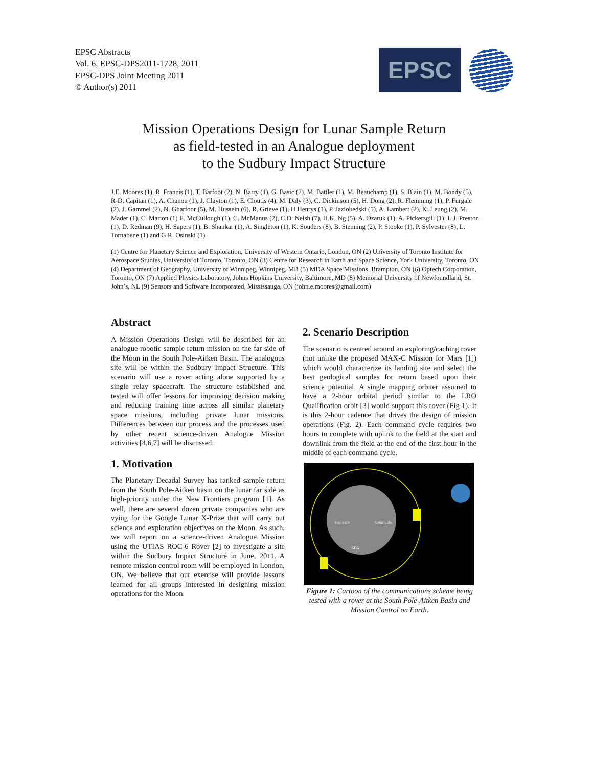EPSC Abstracts
Vol. 6, EPSC-DPS2011-1728, 2011
EPSC-DPS Joint Meeting 2011
© Author(s) 2011
EPSC
Mission Operations Design for Lunar Sample Return
as field-tested in an Analogue deployment
to the Sudbury Impact Structure
J.E. Moores (1), R. Francis (1), T. Barfoot (2), N. Barry (1), G. Basic (2), M. Battler (1), M. Beauchamp (1), S. Blain (1), M. Bondy (5), R-D. Capitan (1), A. Chanou (1), J. Clayton (1), E. Cloutis (4), M. Daly (3), C. Dickinson (5), H. Dong (2), R. Flemming (1), P. Furgale (2), J. Gammel (2), N. Gharfoor (5), M. Hussein (6), R. Grieve (1), H Henrys (1), P. Jaziobedski (5), A. Lambert (2), K. Leung (2), M. Mader (1), C. Marion (1) E. McCullough (1), C. McManus (2), C.D. Neish (7), H.K. Ng (5), A. Ozaruk (1), A. Pickersgill (1), L.J. Preston (1), D. Redman (9), H. Sapers (1), B. Shankar (1), A. Singleton (1), K. Souders (8), B. Stenning (2), P. Stooke (1), P. Sylvester (8), L. Tornabene (1) and G.R. Osinski (1)
(1) Centre for Planetary Science and Exploration, University of Western Ontario, London, ON (2) University of Toronto Institute for Aerospace Studies, University of Toronto, Toronto, ON (3) Centre for Research in Earth and Space Science, York University, Toronto, ON (4) Department of Geography, University of Winnipeg, Winnipeg, MB (5) MDA Space Missions, Brampton, ON (6) Optech Corporation, Toronto, ON (7) Applied Physics Laboratory, Johns Hopkins University, Baltimore, MD (8) Memorial University of Newfoundland, St. John’s, NL (9) Sensors and Software Incorporated, Mississauga, ON (john.e.moores@gmail.com)
Abstract
A Mission Operations Design will be described for an analogue robotic sample return mission on the far side of the Moon in the South Pole-Aitken Basin. The analogous site will be within the Sudbury Impact Structure. This scenario will use a rover acting alone supported by a single relay spacecraft. The structure established and tested will offer lessons for improving decision making and reducing training time across all similar planetary space missions, including private lunar missions. Differences between our process and the processes used by other recent science-driven Analogue Mission activities [4,6,7] will be discussed.
1. Motivation
The Planetary Decadal Survey has ranked sample return from the South Pole-Aitken basin on the lunar far side as high-priority under the New Frontiers program [1]. As well, there are several dozen private companies who are vying for the Google Lunar X-Prize that will carry out science and exploration objectives on the Moon. As such, we will report on a science-driven Analogue Mission using the UTIAS ROC-6 Rover [2] to investigate a site within the Sudbury Impact Structure in June, 2011. A remote mission control room will be employed in London, ON. We believe that our exercise will provide lessons learned for all groups interested in designing mission operations for the Moon.
2. Scenario Description
The scenario is centred around an exploring/caching rover (not unlike the proposed MAX-C Mission for Mars [1]) which would characterize its landing site and select the best geological samples for return based upon their science potential. A single mapping orbiter assumed to have a 2-hour orbital period similar to the LRO Qualification orbit [3] would support this rover (Fig 1). It is this 2-hour cadence that drives the design of mission operations (Fig. 2). Each command cycle requires two hours to complete with uplink to the field at the start and downlink from the field at the end of the first hour in the middle of each command cycle.
Far side
Near side
SPA
Figure 1: Cartoon of the communications scheme being tested with a rover at the South Pole-Aitken Basin and Mission Control on Earth.